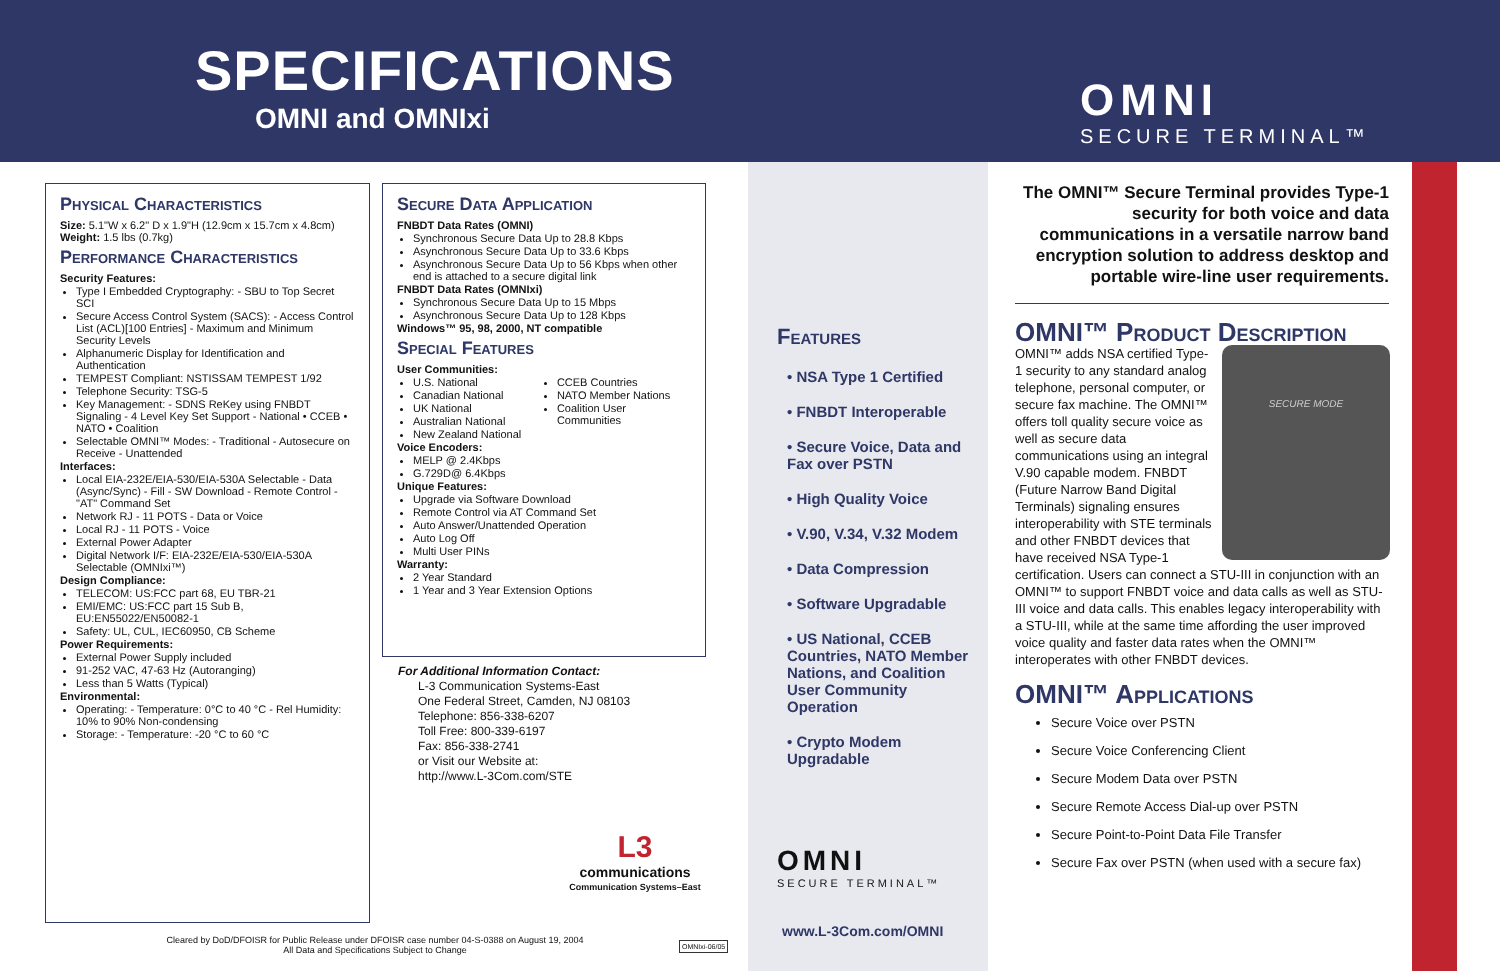SPECIFICATIONS
OMNI and OMNIxi
OMNI
SECURE TERMINAL™
Physical Characteristics
Size: 5.1"W x 6.2" D x 1.9"H (12.9cm x 15.7cm x 4.8cm)
Weight: 1.5 lbs (0.7kg)
Performance Characteristics
Security Features:
Type I Embedded Cryptography: - SBU to Top Secret SCI
Secure Access Control System (SACS): - Access Control List (ACL)[100 Entries] - Maximum and Minimum Security Levels
Alphanumeric Display for Identification and Authentication
TEMPEST Compliant: NSTISSAM TEMPEST 1/92
Telephone Security: TSG-5
Key Management: - SDNS ReKey using FNBDT Signaling - 4 Level Key Set Support - National • CCEB • NATO • Coalition
Selectable OMNI™ Modes: - Traditional - Autosecure on Receive - Unattended
Interfaces:
Local EIA-232E/EIA-530/EIA-530A Selectable - Data (Async/Sync) - Fill - SW Download - Remote Control - "AT" Command Set
Network RJ - 11 POTS - Data or Voice
Local RJ - 11 POTS - Voice
External Power Adapter
Digital Network I/F: EIA-232E/EIA-530/EIA-530A Selectable (OMNIxi™)
Design Compliance:
TELECOM: US:FCC part 68, EU TBR-21
EMI/EMC: US:FCC part 15 Sub B, EU:EN55022/EN50082-1
Safety: UL, CUL, IEC60950, CB Scheme
Power Requirements:
External Power Supply included
91-252 VAC, 47-63 Hz (Autoranging)
Less than 5 Watts (Typical)
Environmental:
Operating: - Temperature: 0°C to 40 °C - Rel Humidity: 10% to 90% Non-condensing
Storage: - Temperature: -20 °C to 60 °C
Secure Data Application
FNBDT Data Rates (OMNI)
Synchronous Secure Data Up to 28.8 Kbps
Asynchronous Secure Data Up to 33.6 Kbps
Asynchronous Secure Data Up to 56 Kbps when other end is attached to a secure digital link
FNBDT Data Rates (OMNIxi)
Synchronous Secure Data Up to 15 Mbps
Asynchronous Secure Data Up to 128 Kbps
Windows™ 95, 98, 2000, NT compatible
Special Features
User Communities:
U.S. National
Canadian National
UK National
Australian National
New Zealand National
CCEB Countries
NATO Member Nations
Coalition User Communities
Voice Encoders:
MELP @ 2.4Kbps
G.729D@ 6.4Kbps
Unique Features:
Upgrade via Software Download
Remote Control via AT Command Set
Auto Answer/Unattended Operation
Auto Log Off
Multi User PINs
Warranty:
2 Year Standard
1 Year and 3 Year Extension Options
For Additional Information Contact:
L-3 Communication Systems-East
One Federal Street, Camden, NJ 08103
Telephone: 856-338-6207
Toll Free: 800-339-6197
Fax: 856-338-2741
or Visit our Website at:
http://www.L-3Com.com/STE
L3
communications
Communication Systems–East
Cleared by DoD/DFOISR for Public Release under DFOISR case number 04-S-0388 on August 19, 2004
All Data and Specifications Subject to Change
OMNIxi-06/05
Features
• NSA Type 1 Certified
• FNBDT Interoperable
• Secure Voice, Data and Fax over PSTN
• High Quality Voice
• V.90, V.34, V.32 Modem
• Data Compression
• Software Upgradable
• US National, CCEB Countries, NATO Member Nations, and Coalition User Community Operation
• Crypto Modem Upgradable
OMNI
SECURE TERMINAL™
www.L-3Com.com/OMNI
The OMNI™ Secure Terminal provides Type-1 security for both voice and data communications in a versatile narrow band encryption solution to address desktop and portable wire-line user requirements.
OMNI™ Product Description
SECURE MODE
OMNI™ adds NSA certified Type-1 security to any standard analog telephone, personal computer, or secure fax machine. The OMNI™ offers toll quality secure voice as well as secure data communications using an integral V.90 capable modem. FNBDT (Future Narrow Band Digital Terminals) signaling ensures interoperability with STE terminals and other FNBDT devices that have received NSA Type-1 certification. Users can connect a STU-III in conjunction with an OMNI™ to support FNBDT voice and data calls as well as STU-III voice and data calls. This enables legacy interoperability with a STU-III, while at the same time affording the user improved voice quality and faster data rates when the OMNI™ interoperates with other FNBDT devices.
OMNI™ Applications
Secure Voice over PSTN
Secure Voice Conferencing Client
Secure Modem Data over PSTN
Secure Remote Access Dial-up over PSTN
Secure Point-to-Point Data File Transfer
Secure Fax over PSTN (when used with a secure fax)